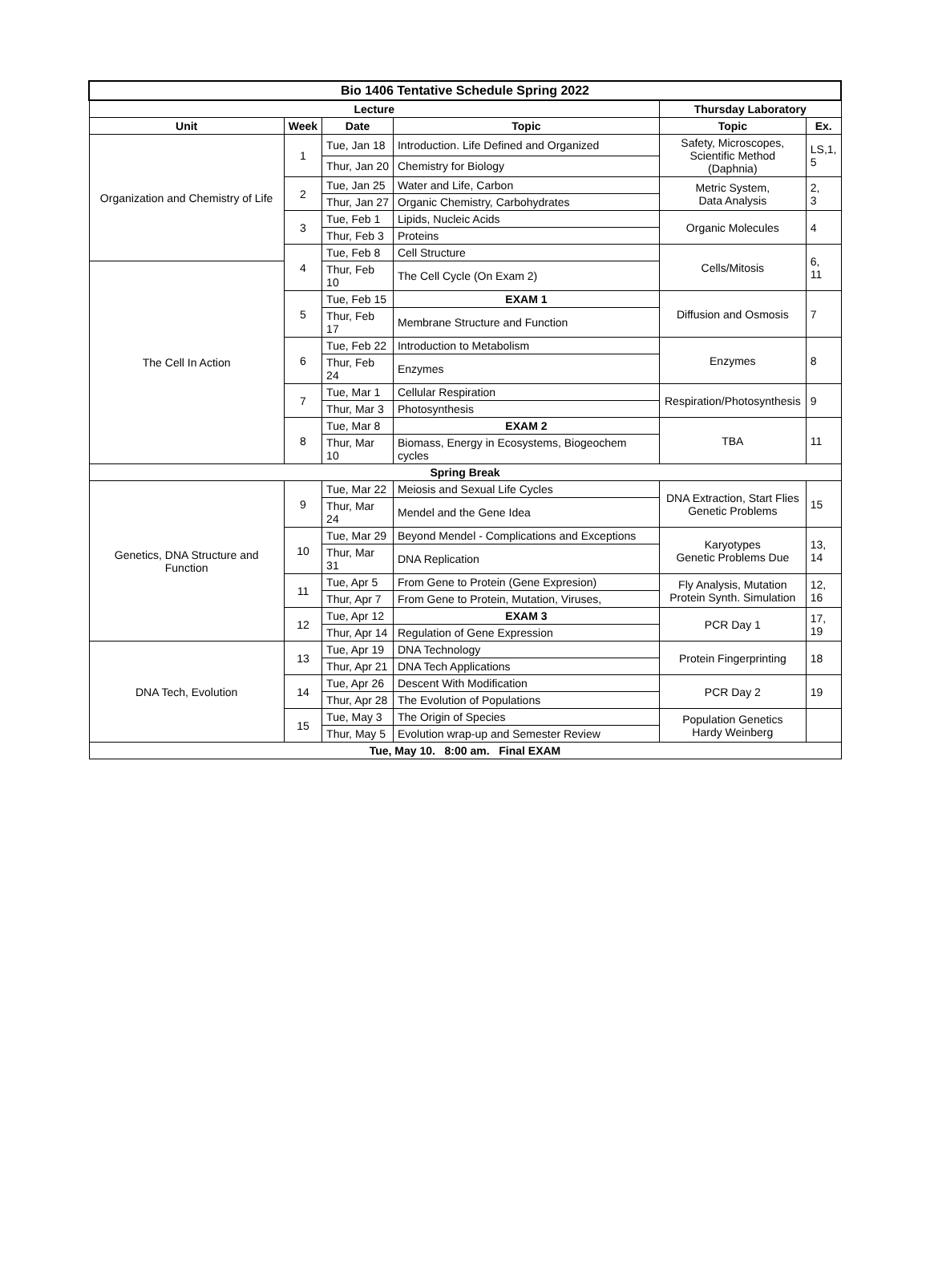| Bio 1406 Tentative Schedule Spring 2022 | | | | | |
| --- | --- | --- | --- | --- | --- |
| Lecture | | | | Thursday Laboratory | |
| Unit | Week | Date | Topic | Topic | Ex. |
| Organization and Chemistry of Life | 1 | Tue, Jan 18 | Introduction. Life Defined and Organized | Safety, Microscopes, Scientific Method (Daphnia) | LS,1, 5 |
| | | Thur, Jan 20 | Chemistry for Biology | | |
| | 2 | Tue, Jan 25 | Water and Life, Carbon | Metric System, Data Analysis | 2, 3 |
| | | Thur, Jan 27 | Organic Chemistry, Carbohydrates | | |
| | 3 | Tue, Feb 1 | Lipids, Nucleic Acids | Organic Molecules | 4 |
| | | Thur, Feb 3 | Proteins | | |
| | 4 | Tue, Feb 8 | Cell Structure | Cells/Mitosis | 6, 11 |
| The Cell In Action | | Thur, Feb 10 | The Cell Cycle (On Exam 2) | | |
| | 5 | Tue, Feb 15 | EXAM 1 | Diffusion and Osmosis | 7 |
| | | Thur, Feb 17 | Membrane Structure and Function | | |
| | 6 | Tue, Feb 22 | Introduction to Metabolism | Enzymes | 8 |
| | | Thur, Feb 24 | Enzymes | | |
| | 7 | Tue, Mar 1 | Cellular Respiration | Respiration/Photosynthesis | 9 |
| | | Thur, Mar 3 | Photosynthesis | | |
| | 8 | Tue, Mar 8 | EXAM 2 | TBA | 11 |
| | | Thur, Mar 10 | Biomass, Energy in Ecosystems, Biogeochem cycles | | |
| Spring Break | | | | | |
| Genetics, DNA Structure and Function | 9 | Tue, Mar 22 | Meiosis and Sexual Life Cycles | DNA Extraction, Start Flies Genetic Problems | 15 |
| | | Thur, Mar 24 | Mendel and the Gene Idea | | |
| | 10 | Tue, Mar 29 | Beyond Mendel - Complications and Exceptions | Karyotypes Genetic Problems Due | 13, 14 |
| | | Thur, Mar 31 | DNA Replication | | |
| | 11 | Tue, Apr 5 | From Gene to Protein (Gene Expresion) | Fly Analysis, Mutation Protein Synth. Simulation | 12, 16 |
| | | Thur, Apr 7 | From Gene to Protein, Mutation, Viruses, | | |
| | 12 | Tue, Apr 12 | EXAM 3 | PCR Day 1 | 17, 19 |
| | | Thur, Apr 14 | Regulation of Gene Expression | | |
| DNA Tech, Evolution | 13 | Tue, Apr 19 | DNA Technology | Protein Fingerprinting | 18 |
| | | Thur, Apr 21 | DNA Tech Applications | | |
| | 14 | Tue, Apr 26 | Descent With Modification | PCR Day 2 | 19 |
| | | Thur, Apr 28 | The Evolution of Populations | | |
| | 15 | Tue, May 3 | The Origin of Species | Population Genetics Hardy Weinberg | |
| | | Thur, May 5 | Evolution wrap-up and Semester Review | | |
| Tue, May 10. 8:00 am. Final EXAM | | | | | |